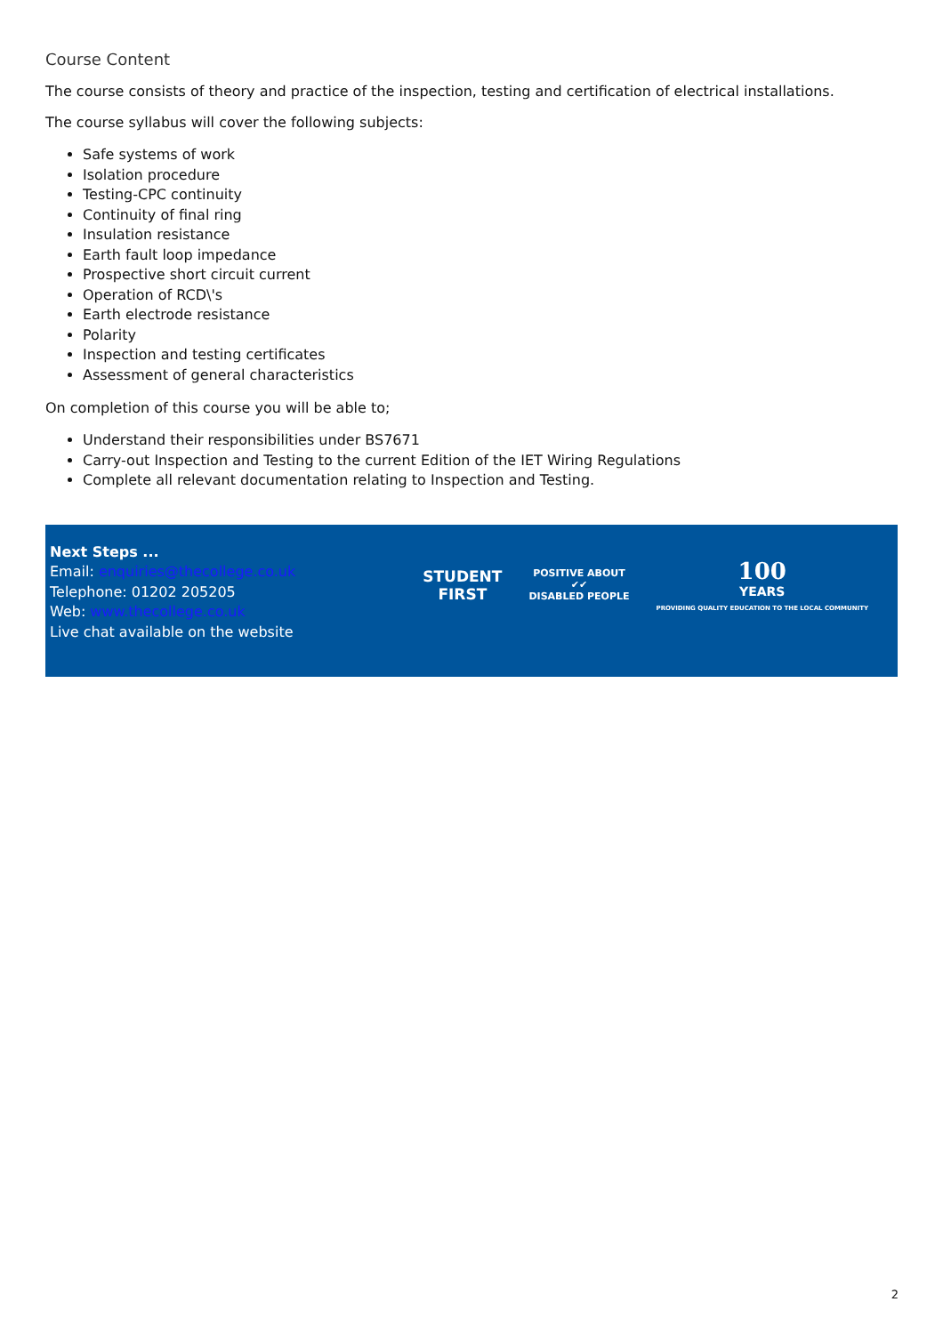Course Content
The course consists of theory and practice of the inspection, testing and certification of electrical installations.
The course syllabus will cover the following subjects:
Safe systems of work
Isolation procedure
Testing-CPC continuity
Continuity of final ring
Insulation resistance
Earth fault loop impedance
Prospective short circuit current
Operation of RCD\'s
Earth electrode resistance
Polarity
Inspection and testing certificates
Assessment of general characteristics
On completion of this course you will be able to;
Understand their responsibilities under BS7671
Carry-out Inspection and Testing to the current Edition of the IET Wiring Regulations
Complete all relevant documentation relating to Inspection and Testing.
Next Steps ...
Email: enquiries@thecollege.co.uk
Telephone: 01202 205205
Web: www.thecollege.co.uk
Live chat available on the website
STUDENT
FIRST
POSITIVE ABOUT
✔✔
DISABLED PEOPLE
100
YEARS
PROVIDING QUALITY EDUCATION TO THE LOCAL COMMUNITY
2